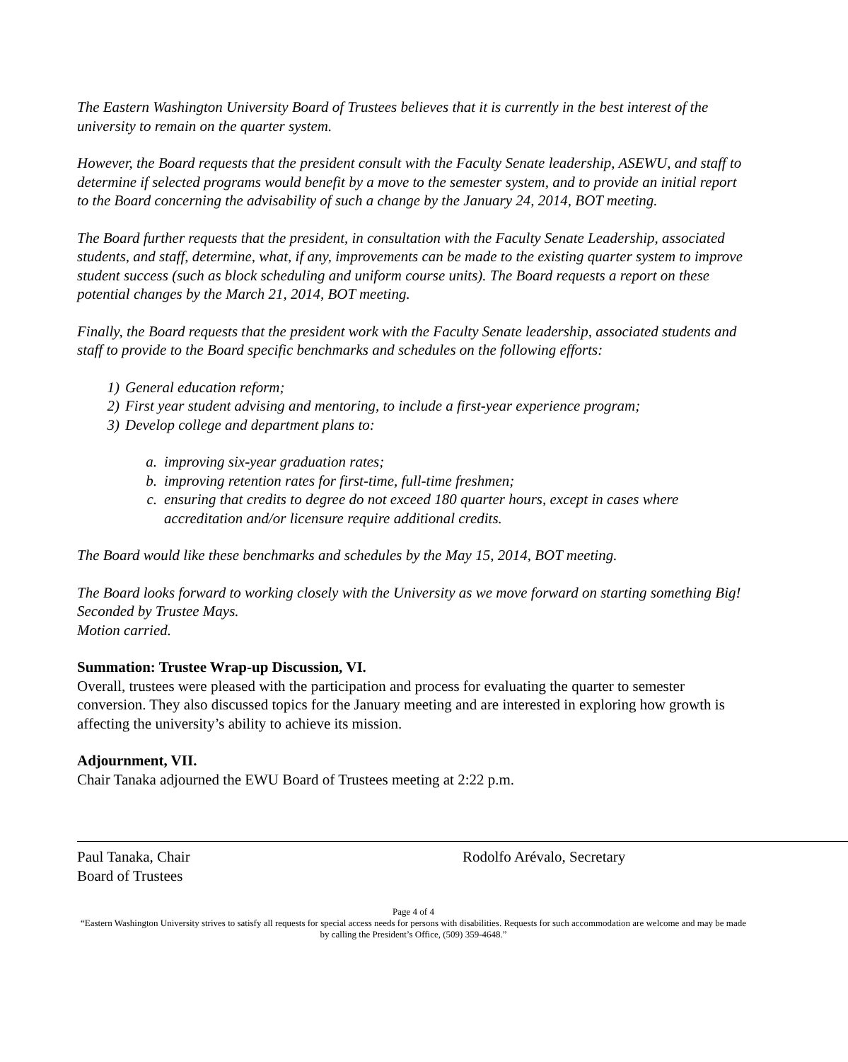The Eastern Washington University Board of Trustees believes that it is currently in the best interest of the university to remain on the quarter system.
However, the Board requests that the president consult with the Faculty Senate leadership, ASEWU, and staff to determine if selected programs would benefit by a move to the semester system, and to provide an initial report to the Board concerning the advisability of such a change by the January 24, 2014, BOT meeting.
The Board further requests that the president, in consultation with the Faculty Senate Leadership, associated students, and staff, determine, what, if any, improvements can be made to the existing quarter system to improve student success (such as block scheduling and uniform course units). The Board requests a report on these potential changes by the March 21, 2014, BOT meeting.
Finally, the Board requests that the president work with the Faculty Senate leadership, associated students and staff to provide to the Board specific benchmarks and schedules on the following efforts:
1) General education reform;
2) First year student advising and mentoring, to include a first-year experience program;
3) Develop college and department plans to:
a. improving six-year graduation rates;
b. improving retention rates for first-time, full-time freshmen;
c. ensuring that credits to degree do not exceed 180 quarter hours, except in cases where accreditation and/or licensure require additional credits.
The Board would like these benchmarks and schedules by the May 15, 2014, BOT meeting.
The Board looks forward to working closely with the University as we move forward on starting something Big!
Seconded by Trustee Mays.
Motion carried.
Summation: Trustee Wrap-up Discussion, VI.
Overall, trustees were pleased with the participation and process for evaluating the quarter to semester conversion. They also discussed topics for the January meeting and are interested in exploring how growth is affecting the university’s ability to achieve its mission.
Adjournment, VII.
Chair Tanaka adjourned the EWU Board of Trustees meeting at 2:22 p.m.
Paul Tanaka, Chair
Board of Trustees
Rodolfo Arévalo, Secretary
Page 4 of 4
“Eastern Washington University strives to satisfy all requests for special access needs for persons with disabilities. Requests for such accommodation are welcome and may be made by calling the President’s Office, (509) 359-4648.”